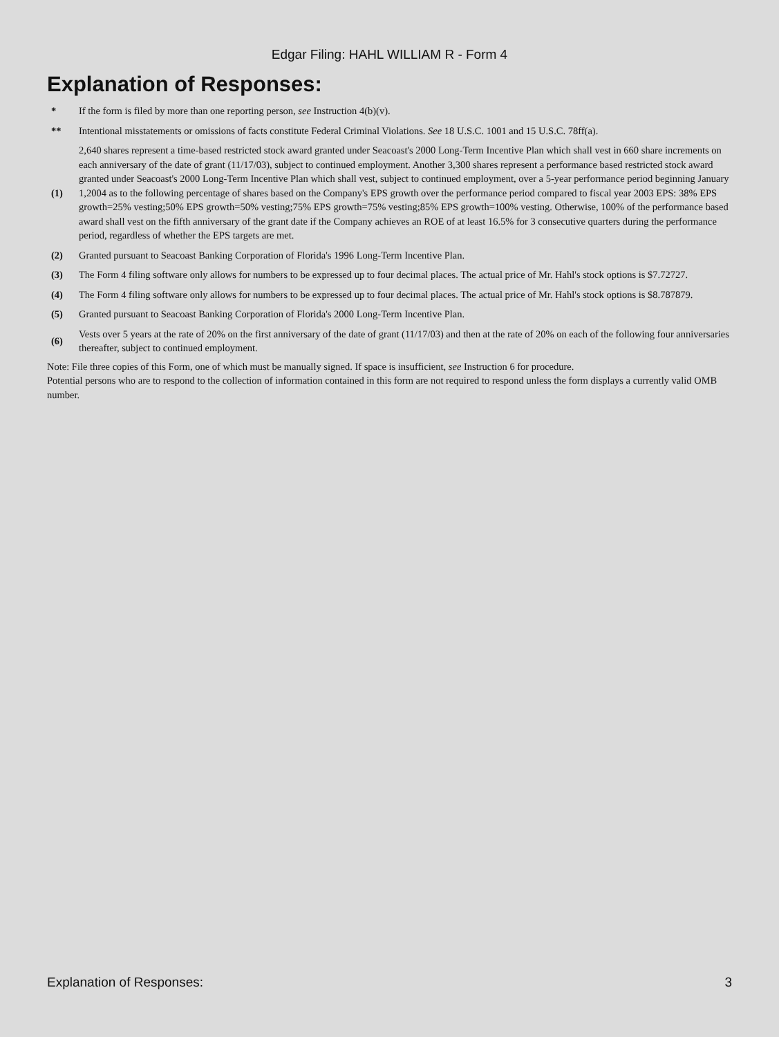Edgar Filing: HAHL WILLIAM R - Form 4
Explanation of Responses:
| * | If the form is filed by more than one reporting person, see Instruction 4(b)(v). |
| ** | Intentional misstatements or omissions of facts constitute Federal Criminal Violations. See 18 U.S.C. 1001 and 15 U.S.C. 78ff(a). |
| (1) | 2,640 shares represent a time-based restricted stock award granted under Seacoast's 2000 Long-Term Incentive Plan which shall vest in 660 share increments on each anniversary of the date of grant (11/17/03), subject to continued employment. Another 3,300 shares represent a performance based restricted stock award granted under Seacoast's 2000 Long-Term Incentive Plan which shall vest, subject to continued employment, over a 5-year performance period beginning January 1,2004 as to the following percentage of shares based on the Company's EPS growth over the performance period compared to fiscal year 2003 EPS: 38% EPS growth=25% vesting;50% EPS growth=50% vesting;75% EPS growth=75% vesting;85% EPS growth=100% vesting. Otherwise, 100% of the performance based award shall vest on the fifth anniversary of the grant date if the Company achieves an ROE of at least 16.5% for 3 consecutive quarters during the performance period, regardless of whether the EPS targets are met. |
| (2) | Granted pursuant to Seacoast Banking Corporation of Florida's 1996 Long-Term Incentive Plan. |
| (3) | The Form 4 filing software only allows for numbers to be expressed up to four decimal places. The actual price of Mr. Hahl's stock options is $7.72727. |
| (4) | The Form 4 filing software only allows for numbers to be expressed up to four decimal places. The actual price of Mr. Hahl's stock options is $8.787879. |
| (5) | Granted pursuant to Seacoast Banking Corporation of Florida's 2000 Long-Term Incentive Plan. |
| (6) | Vests over 5 years at the rate of 20% on the first anniversary of the date of grant (11/17/03) and then at the rate of 20% on each of the following four anniversaries thereafter, subject to continued employment. |
Note: File three copies of this Form, one of which must be manually signed. If space is insufficient, see Instruction 6 for procedure.
Potential persons who are to respond to the collection of information contained in this form are not required to respond unless the form displays a currently valid OMB number.
Explanation of Responses: 3